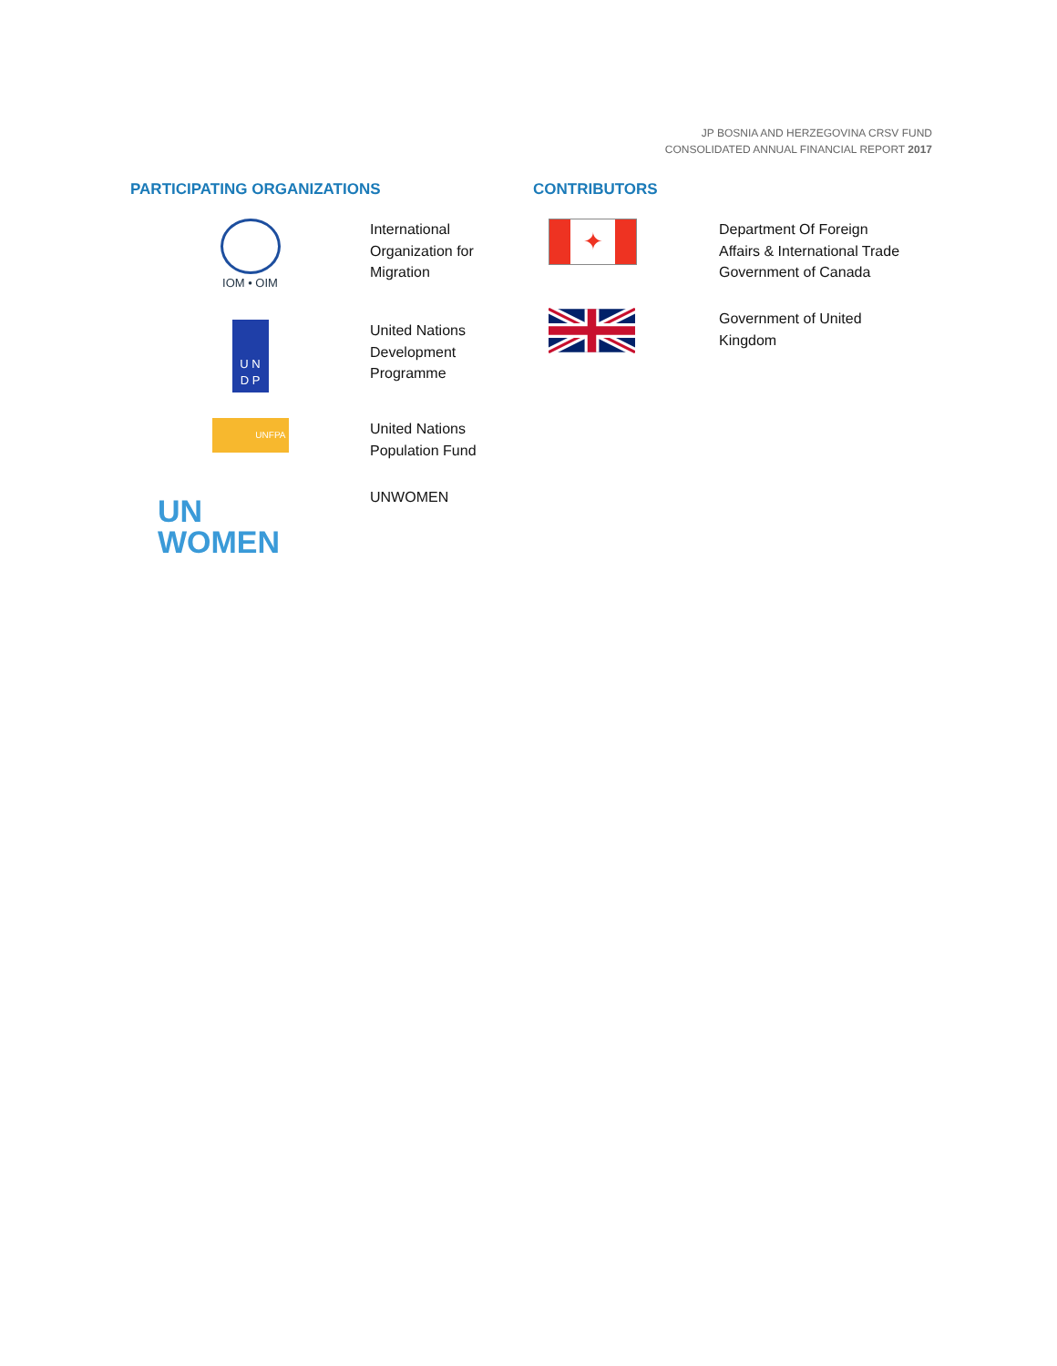JP BOSNIA AND HERZEGOVINA CRSV FUND
CONSOLIDATED ANNUAL FINANCIAL REPORT 2017
PARTICIPATING ORGANIZATIONS
IOM • OIM
International
Organization for
Migration
U N
D P
United Nations
Development
Programme
UNFPA
United Nations
Population Fund
UN
WOMEN
UNWOMEN
CONTRIBUTORS
✦
Department Of Foreign
Affairs & International Trade
Government of Canada
Government of United
Kingdom